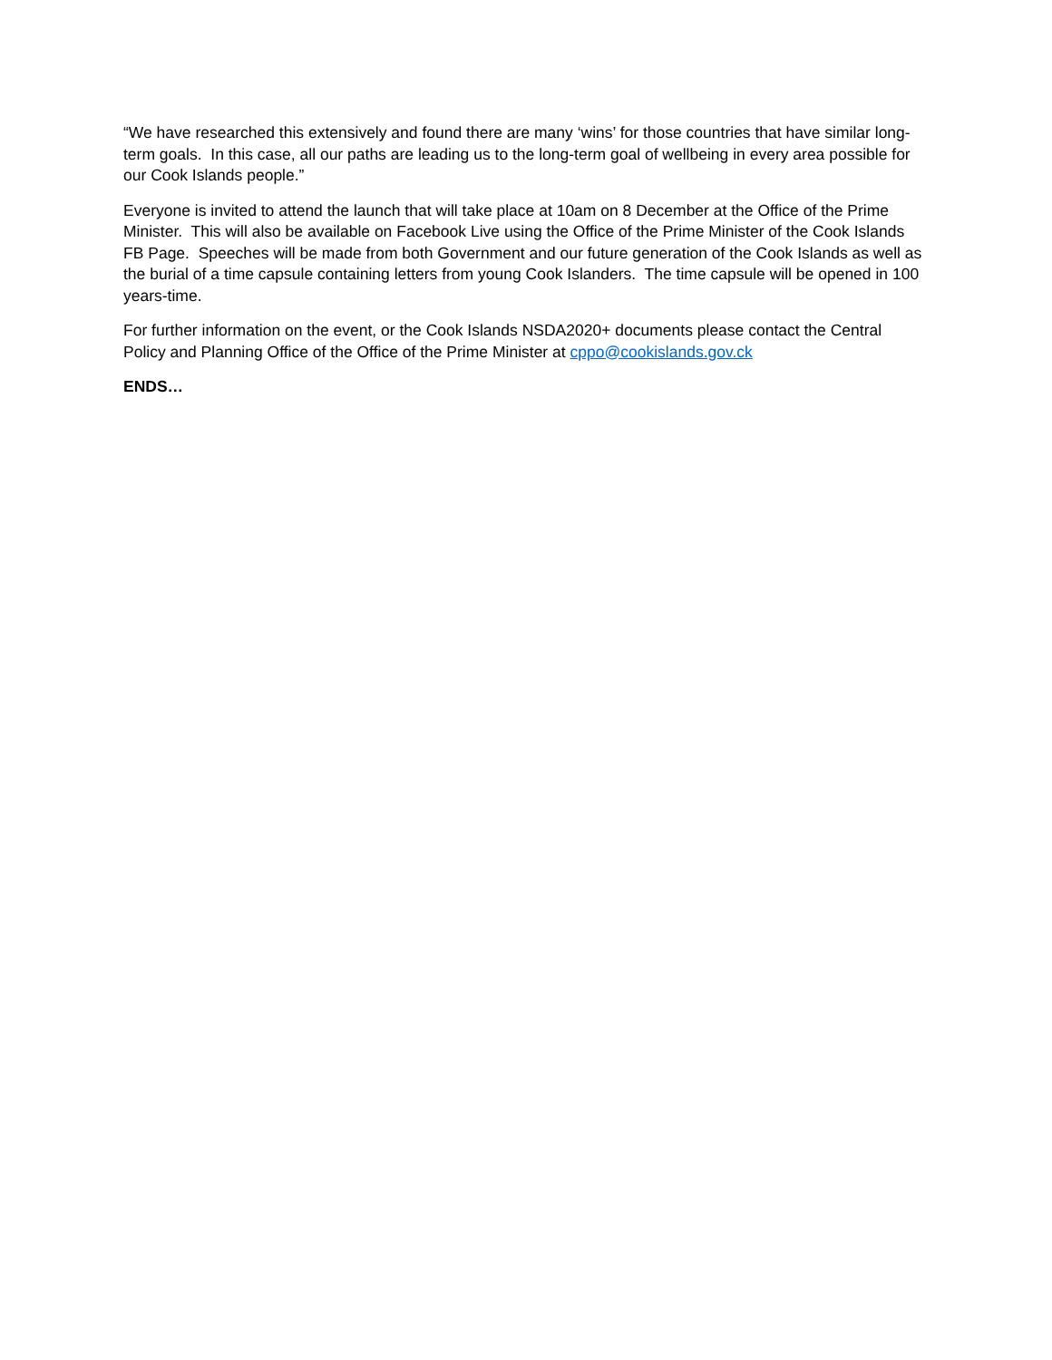“We have researched this extensively and found there are many ‘wins’ for those countries that have similar long-term goals. In this case, all our paths are leading us to the long-term goal of wellbeing in every area possible for our Cook Islands people.”
Everyone is invited to attend the launch that will take place at 10am on 8 December at the Office of the Prime Minister. This will also be available on Facebook Live using the Office of the Prime Minister of the Cook Islands FB Page. Speeches will be made from both Government and our future generation of the Cook Islands as well as the burial of a time capsule containing letters from young Cook Islanders. The time capsule will be opened in 100 years-time.
For further information on the event, or the Cook Islands NSDA2020+ documents please contact the Central Policy and Planning Office of the Office of the Prime Minister at cppo@cookislands.gov.ck
ENDS…